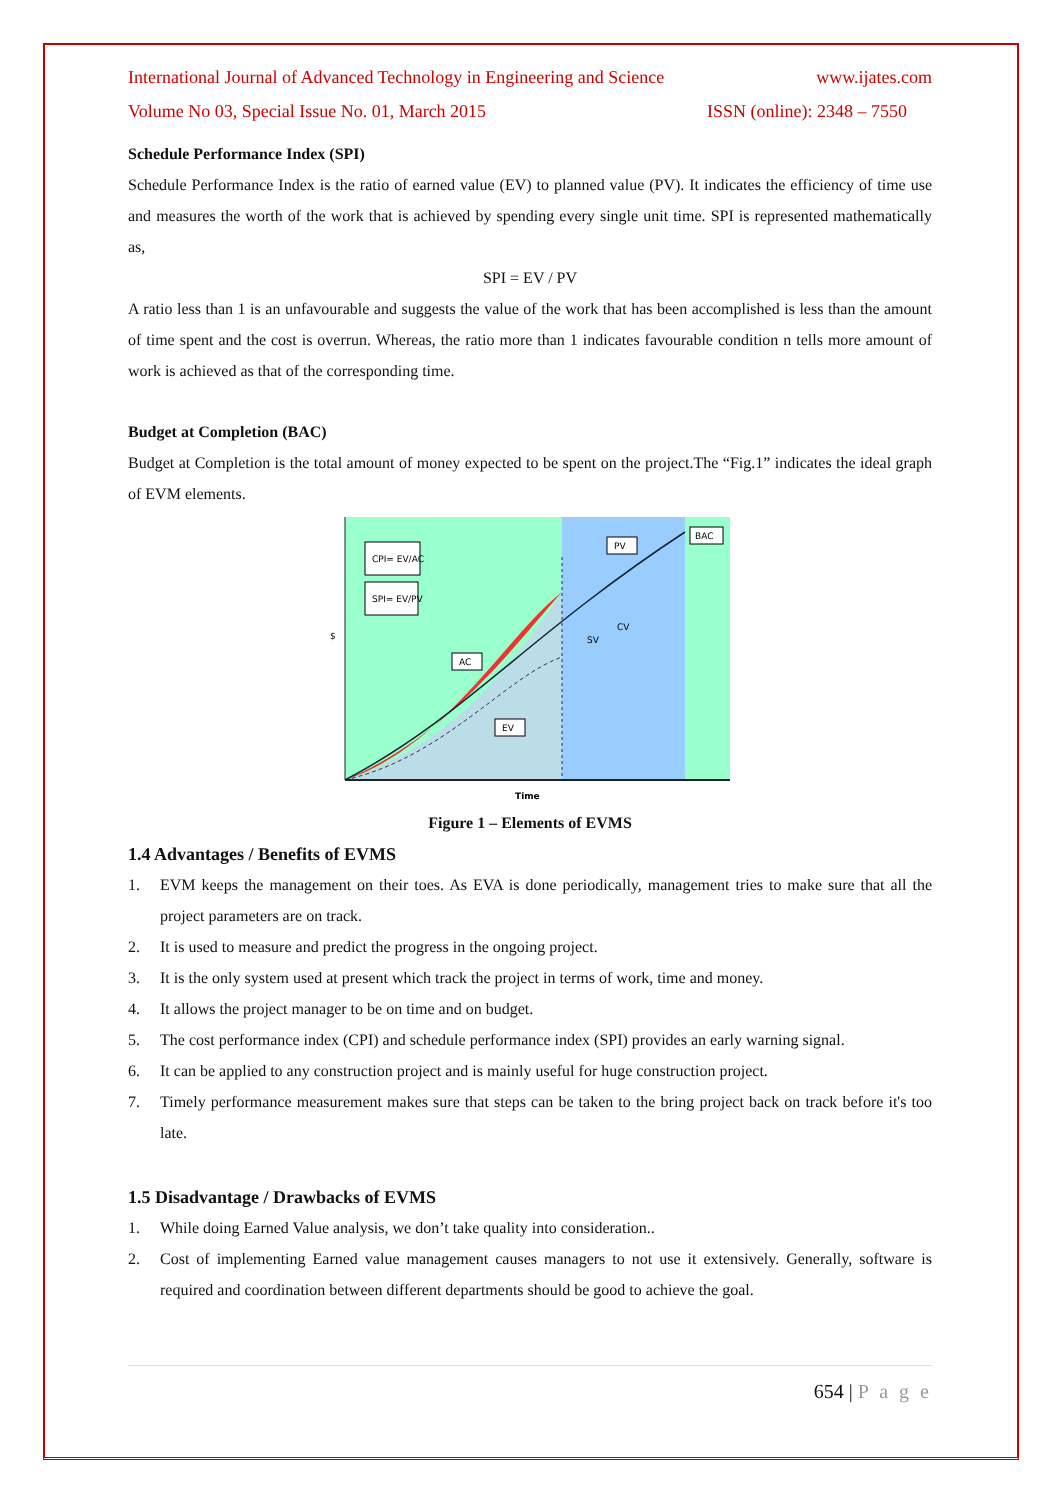International Journal of Advanced Technology in Engineering and Science www.ijates.com
Volume No 03, Special Issue No. 01, March 2015 ISSN (online): 2348 – 7550
Schedule Performance Index (SPI)
Schedule Performance Index is the ratio of earned value (EV) to planned value (PV). It indicates the efficiency of time use and measures the worth of the work that is achieved by spending every single unit time. SPI is represented mathematically as,
SPI = EV / PV
A ratio less than 1 is an unfavourable and suggests the value of the work that has been accomplished is less than the amount of time spent and the cost is overrun. Whereas, the ratio more than 1 indicates favourable condition n tells more amount of work is achieved as that of the corresponding time.
Budget at Completion (BAC)
Budget at Completion is the total amount of money expected to be spent on the project.The “Fig.1” indicates the ideal graph of EVM elements.
$
Time
CPI= EV/AC
SPI= EV/PV
AC
EV
PV
BAC
CV
SV
Figure 1 – Elements of EVMS
1.4 Advantages / Benefits of EVMS
1. EVM keeps the management on their toes. As EVA is done periodically, management tries to make sure that all the project parameters are on track.
2. It is used to measure and predict the progress in the ongoing project.
3. It is the only system used at present which track the project in terms of work, time and money.
4. It allows the project manager to be on time and on budget.
5. The cost performance index (CPI) and schedule performance index (SPI) provides an early warning signal.
6. It can be applied to any construction project and is mainly useful for huge construction project.
7. Timely performance measurement makes sure that steps can be taken to the bring project back on track before it's too late.
1.5 Disadvantage / Drawbacks of EVMS
1. While doing Earned Value analysis, we don’t take quality into consideration..
2. Cost of implementing Earned value management causes managers to not use it extensively. Generally, software is required and coordination between different departments should be good to achieve the goal.
654 | P a g e